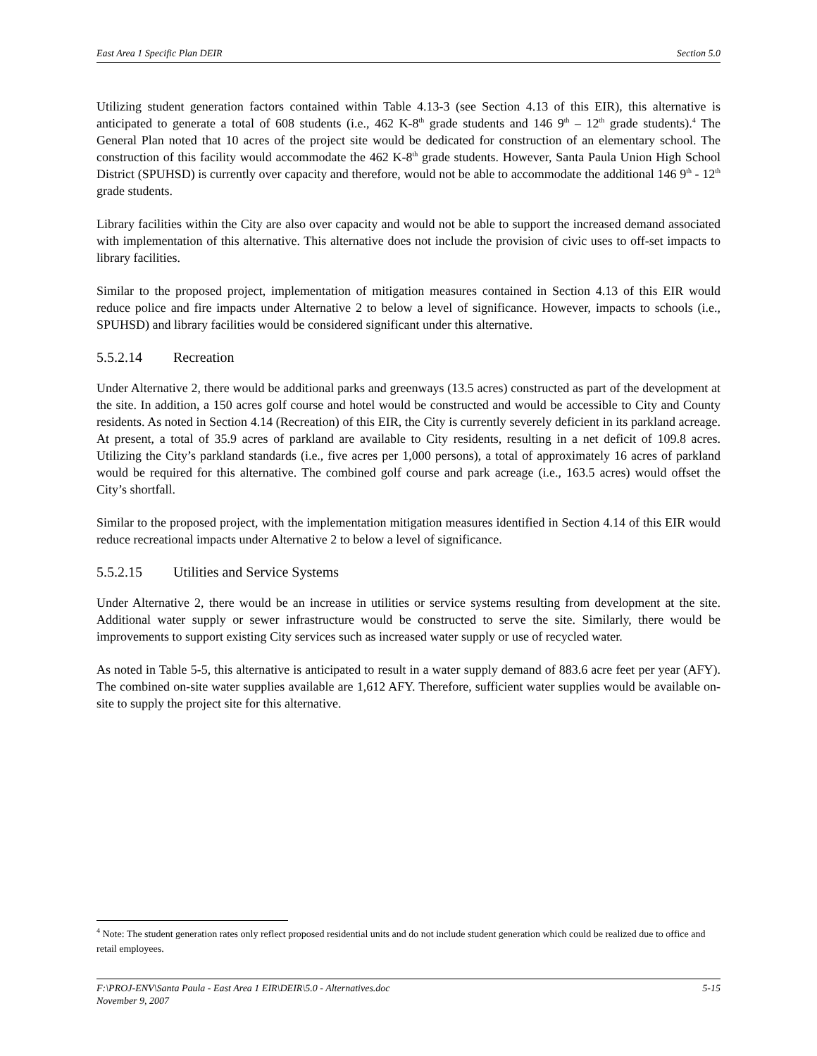East Area 1 Specific Plan DEIR Section 5.0
Utilizing student generation factors contained within Table 4.13-3 (see Section 4.13 of this EIR), this alternative is anticipated to generate a total of 608 students (i.e., 462 K-8<sup>th</sup> grade students and 146 9<sup>th</sup> – 12<sup>th</sup> grade students).<sup>4</sup> The General Plan noted that 10 acres of the project site would be dedicated for construction of an elementary school. The construction of this facility would accommodate the 462 K-8<sup>th</sup> grade students. However, Santa Paula Union High School District (SPUHSD) is currently over capacity and therefore, would not be able to accommodate the additional 146 9<sup>th</sup> - 12<sup>th</sup> grade students.
Library facilities within the City are also over capacity and would not be able to support the increased demand associated with implementation of this alternative. This alternative does not include the provision of civic uses to off-set impacts to library facilities.
Similar to the proposed project, implementation of mitigation measures contained in Section 4.13 of this EIR would reduce police and fire impacts under Alternative 2 to below a level of significance. However, impacts to schools (i.e., SPUHSD) and library facilities would be considered significant under this alternative.
5.5.2.14 Recreation
Under Alternative 2, there would be additional parks and greenways (13.5 acres) constructed as part of the development at the site. In addition, a 150 acres golf course and hotel would be constructed and would be accessible to City and County residents. As noted in Section 4.14 (Recreation) of this EIR, the City is currently severely deficient in its parkland acreage. At present, a total of 35.9 acres of parkland are available to City residents, resulting in a net deficit of 109.8 acres. Utilizing the City’s parkland standards (i.e., five acres per 1,000 persons), a total of approximately 16 acres of parkland would be required for this alternative. The combined golf course and park acreage (i.e., 163.5 acres) would offset the City’s shortfall.
Similar to the proposed project, with the implementation mitigation measures identified in Section 4.14 of this EIR would reduce recreational impacts under Alternative 2 to below a level of significance.
5.5.2.15 Utilities and Service Systems
Under Alternative 2, there would be an increase in utilities or service systems resulting from development at the site. Additional water supply or sewer infrastructure would be constructed to serve the site. Similarly, there would be improvements to support existing City services such as increased water supply or use of recycled water.
As noted in Table 5-5, this alternative is anticipated to result in a water supply demand of 883.6 acre feet per year (AFY). The combined on-site water supplies available are 1,612 AFY. Therefore, sufficient water supplies would be available on-site to supply the project site for this alternative.
<sup>4</sup> Note: The student generation rates only reflect proposed residential units and do not include student generation which could be realized due to office and retail employees.
F:\PROJ-ENV\Santa Paula - East Area 1 EIR\DEIR\5.0 - Alternatives.doc 5-15
November 9, 2007